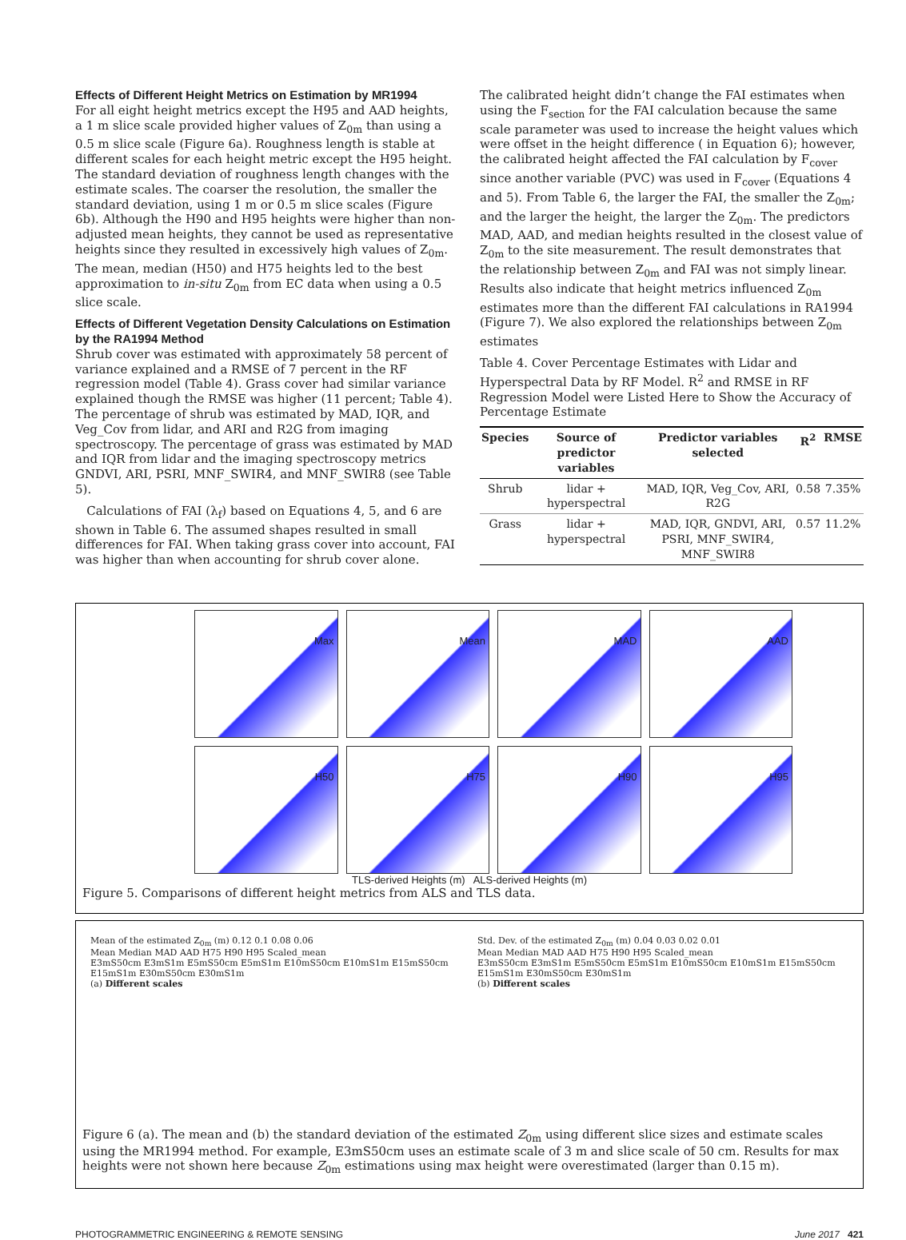Effects of Different Height Metrics on Estimation by MR1994
For all eight height metrics except the H95 and AAD heights, a 1 m slice scale provided higher values of Z<sub>0m</sub> than using a 0.5 m slice scale (Figure 6a). Roughness length is stable at different scales for each height metric except the H95 height. The standard deviation of roughness length changes with the estimate scales. The coarser the resolution, the smaller the standard deviation, using 1 m or 0.5 m slice scales (Figure 6b). Although the H90 and H95 heights were higher than non-adjusted mean heights, they cannot be used as representative heights since they resulted in excessively high values of Z<sub>0m</sub>. The mean, median (H50) and H75 heights led to the best approximation to in-situ Z<sub>0m</sub> from EC data when using a 0.5 slice scale.
Effects of Different Vegetation Density Calculations on Estimation by the RA1994 Method
Shrub cover was estimated with approximately 58 percent of variance explained and a RMSE of 7 percent in the RF regression model (Table 4). Grass cover had similar variance explained though the RMSE was higher (11 percent; Table 4). The percentage of shrub was estimated by MAD, IQR, and Veg_Cov from lidar, and ARI and R2G from imaging spectroscopy. The percentage of grass was estimated by MAD and IQR from lidar and the imaging spectroscopy metrics GNDVI, ARI, PSRI, MNF_SWIR4, and MNF_SWIR8 (see Table 5).
Calculations of FAI (λ<sub>f</sub>) based on Equations 4, 5, and 6 are shown in Table 6. The assumed shapes resulted in small differences for FAI. When taking grass cover into account, FAI was higher than when accounting for shrub cover alone.
The calibrated height didn’t change the FAI estimates when using the F<sub>section</sub> for the FAI calculation because the same scale parameter was used to increase the height values which were offset in the height difference ( in Equation 6); however, the calibrated height affected the FAI calculation by F<sub>cover</sub> since another variable (PVC) was used in F<sub>cover</sub> (Equations 4 and 5). From Table 6, the larger the FAI, the smaller the Z<sub>0m</sub>; and the larger the height, the larger the Z<sub>0m</sub>. The predictors MAD, AAD, and median heights resulted in the closest value of Z<sub>0m</sub> to the site measurement. The result demonstrates that the relationship between Z<sub>0m</sub> and FAI was not simply linear. Results also indicate that height metrics influenced Z<sub>0m</sub> estimates more than the different FAI calculations in RA1994 (Figure 7). We also explored the relationships between Z<sub>0m</sub> estimates
Table 4. Cover Percentage Estimates with Lidar and Hyperspectral Data by RF Model. R<sup>2</sup> and RMSE in RF Regression Model were Listed Here to Show the Accuracy of Percentage Estimate
| Species | Source of predictor variables | Predictor variables selected | R<sup>2</sup> | RMSE |
| --- | --- | --- | --- | --- |
| Shrub | lidar + hyperspectral | MAD, IQR, Veg_Cov, ARI, R2G | 0.58 | 7.35% |
| Grass | lidar + hyperspectral | MAD, IQR, GNDVI, ARI, PSRI, MNF_SWIR4, MNF_SWIR8 | 0.57 | 11.2% |
Max
Mean
MAD
AAD
H50
H75
H90
H95
TLS-derived Heights (m) ALS-derived Heights (m)
Figure 5. Comparisons of different height metrics from ALS and TLS data.
Mean of the estimated Z<sub>0m</sub> (m) 0.12 0.1 0.08 0.06
Mean Median MAD AAD H75 H90 H95 Scaled_mean
E3mS50cm E3mS1m E5mS50cm E5mS1m E10mS50cm E10mS1m E15mS50cm E15mS1m E30mS50cm E30mS1m
(a) Different scales
Std. Dev. of the estimated Z<sub>0m</sub> (m) 0.04 0.03 0.02 0.01
Mean Median MAD AAD H75 H90 H95 Scaled_mean
E3mS50cm E3mS1m E5mS50cm E5mS1m E10mS50cm E10mS1m E15mS50cm E15mS1m E30mS50cm E30mS1m
(b) Different scales
Figure 6 (a). The mean and (b) the standard deviation of the estimated Z<sub>0m</sub> using different slice sizes and estimate scales using the MR1994 method. For example, E3mS50cm uses an estimate scale of 3 m and slice scale of 50 cm. Results for max heights were not shown here because Z<sub>0m</sub> estimations using max height were overestimated (larger than 0.15 m).
PHOTOGRAMMETRIC ENGINEERING & REMOTE SENSING June 2017 421